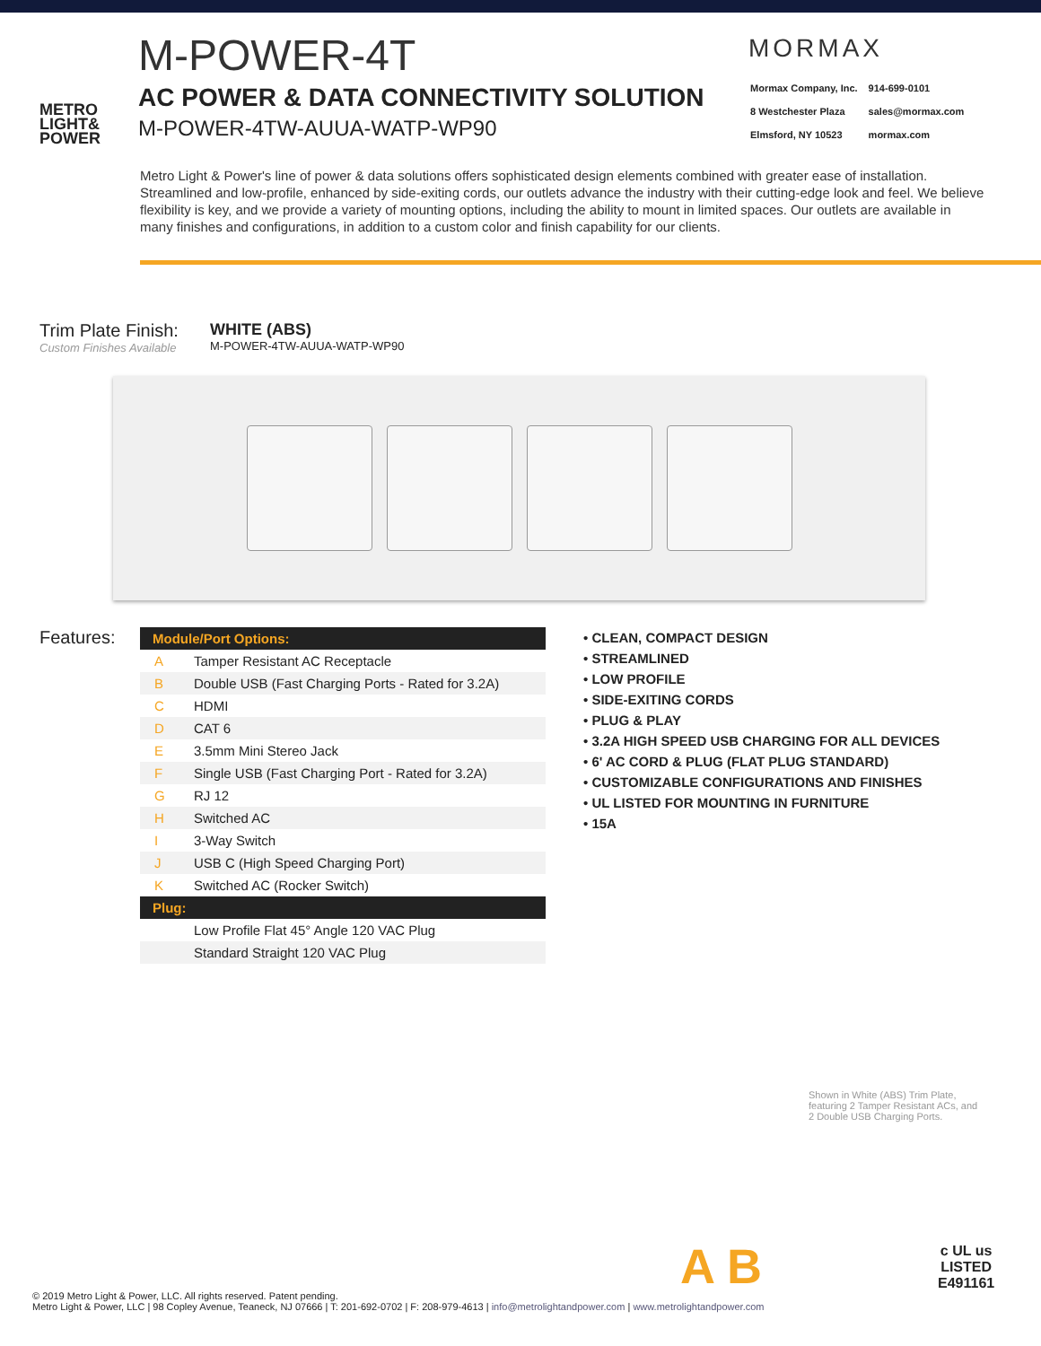METRO
LIGHT&
POWER
M-POWER-4T
AC POWER & DATA CONNECTIVITY SOLUTION
M-POWER-4TW-AUUA-WATP-WP90
MORMAX
| Mormax Company, Inc. | 914-699-0101 |
| 8 Westchester Plaza | sales@mormax.com |
| Elmsford, NY 10523 | mormax.com |
Metro Light & Power's line of power & data solutions offers sophisticated design elements combined with greater ease of installation. Streamlined and low-profile, enhanced by side-exiting cords, our outlets advance the industry with their cutting-edge look and feel. We believe flexibility is key, and we provide a variety of mounting options, including the ability to mount in limited spaces. Our outlets are available in many finishes and configurations, in addition to a custom color and finish capability for our clients.
Trim Plate Finish:
Custom Finishes Available
WHITE (ABS)
M-POWER-4TW-AUUA-WATP-WP90
Features:
| Module/Port Options: | |
| --- | --- |
| A | Tamper Resistant AC Receptacle |
| B | Double USB (Fast Charging Ports - Rated for 3.2A) |
| C | HDMI |
| D | CAT 6 |
| E | 3.5mm Mini Stereo Jack |
| F | Single USB (Fast Charging Port - Rated for 3.2A) |
| G | RJ 12 |
| H | Switched AC |
| I | 3-Way Switch |
| J | USB C (High Speed Charging Port) |
| K | Switched AC (Rocker Switch) |
| Plug: | |
| | Low Profile Flat 45° Angle 120 VAC Plug |
| | Standard Straight 120 VAC Plug |
• CLEAN, COMPACT DESIGN
• STREAMLINED
• LOW PROFILE
• SIDE-EXITING CORDS
• PLUG & PLAY
• 3.2A HIGH SPEED USB CHARGING FOR ALL DEVICES
• 6' AC CORD & PLUG (FLAT PLUG STANDARD)
• CUSTOMIZABLE CONFIGURATIONS AND FINISHES
• UL LISTED FOR MOUNTING IN FURNITURE
• 15A
Shown in White (ABS) Trim Plate, featuring 2 Tamper Resistant ACs, and 2 Double USB Charging Ports.
A B
© 2019 Metro Light & Power, LLC. All rights reserved. Patent pending.
Metro Light & Power, LLC | 98 Copley Avenue, Teaneck, NJ 07666 | T: 201-692-0702 | F: 208-979-4613 | info@metrolightandpower.com | www.metrolightandpower.com
c UL us
LISTED
E491161